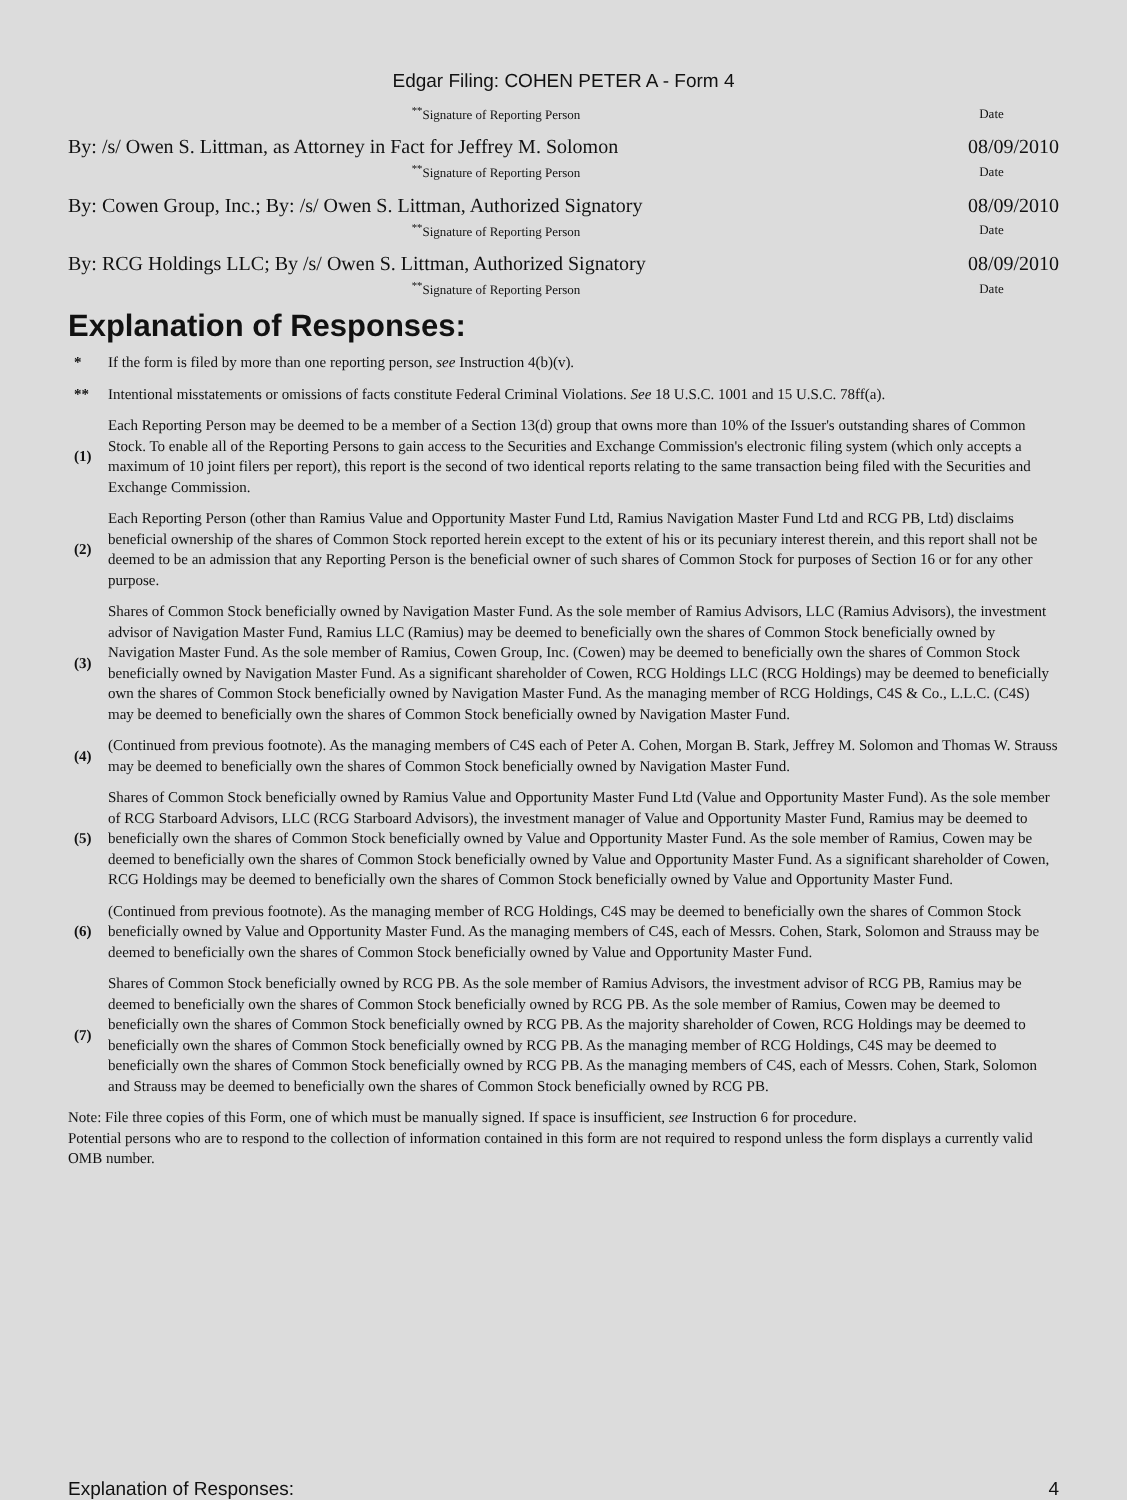Edgar Filing: COHEN PETER A - Form 4
| <sup>**</sup> Signature of Reporting Person | Date |
| By: /s/ Owen S. Littman, as Attorney in Fact for Jeffrey M. Solomon | 08/09/2010 |
| <sup>**</sup> Signature of Reporting Person | Date |
| By: Cowen Group, Inc.; By: /s/ Owen S. Littman, Authorized Signatory | 08/09/2010 |
| <sup>**</sup> Signature of Reporting Person | Date |
| By: RCG Holdings LLC; By /s/ Owen S. Littman, Authorized Signatory | 08/09/2010 |
| <sup>**</sup> Signature of Reporting Person | Date |
Explanation of Responses:
| * | If the form is filed by more than one reporting person, see Instruction 4(b)(v). |
| ** | Intentional misstatements or omissions of facts constitute Federal Criminal Violations. See 18 U.S.C. 1001 and 15 U.S.C. 78ff(a). |
| (1) | Each Reporting Person may be deemed to be a member of a Section 13(d) group that owns more than 10% of the Issuer's outstanding shares of Common Stock. To enable all of the Reporting Persons to gain access to the Securities and Exchange Commission's electronic filing system (which only accepts a maximum of 10 joint filers per report), this report is the second of two identical reports relating to the same transaction being filed with the Securities and Exchange Commission. |
| (2) | Each Reporting Person (other than Ramius Value and Opportunity Master Fund Ltd, Ramius Navigation Master Fund Ltd and RCG PB, Ltd) disclaims beneficial ownership of the shares of Common Stock reported herein except to the extent of his or its pecuniary interest therein, and this report shall not be deemed to be an admission that any Reporting Person is the beneficial owner of such shares of Common Stock for purposes of Section 16 or for any other purpose. |
| (3) | Shares of Common Stock beneficially owned by Navigation Master Fund. As the sole member of Ramius Advisors, LLC (Ramius Advisors), the investment advisor of Navigation Master Fund, Ramius LLC (Ramius) may be deemed to beneficially own the shares of Common Stock beneficially owned by Navigation Master Fund. As the sole member of Ramius, Cowen Group, Inc. (Cowen) may be deemed to beneficially own the shares of Common Stock beneficially owned by Navigation Master Fund. As a significant shareholder of Cowen, RCG Holdings LLC (RCG Holdings) may be deemed to beneficially own the shares of Common Stock beneficially owned by Navigation Master Fund. As the managing member of RCG Holdings, C4S & Co., L.L.C. (C4S) may be deemed to beneficially own the shares of Common Stock beneficially owned by Navigation Master Fund. |
| (4) | (Continued from previous footnote). As the managing members of C4S each of Peter A. Cohen, Morgan B. Stark, Jeffrey M. Solomon and Thomas W. Strauss may be deemed to beneficially own the shares of Common Stock beneficially owned by Navigation Master Fund. |
| (5) | Shares of Common Stock beneficially owned by Ramius Value and Opportunity Master Fund Ltd (Value and Opportunity Master Fund). As the sole member of RCG Starboard Advisors, LLC (RCG Starboard Advisors), the investment manager of Value and Opportunity Master Fund, Ramius may be deemed to beneficially own the shares of Common Stock beneficially owned by Value and Opportunity Master Fund. As the sole member of Ramius, Cowen may be deemed to beneficially own the shares of Common Stock beneficially owned by Value and Opportunity Master Fund. As a significant shareholder of Cowen, RCG Holdings may be deemed to beneficially own the shares of Common Stock beneficially owned by Value and Opportunity Master Fund. |
| (6) | (Continued from previous footnote). As the managing member of RCG Holdings, C4S may be deemed to beneficially own the shares of Common Stock beneficially owned by Value and Opportunity Master Fund. As the managing members of C4S, each of Messrs. Cohen, Stark, Solomon and Strauss may be deemed to beneficially own the shares of Common Stock beneficially owned by Value and Opportunity Master Fund. |
| (7) | Shares of Common Stock beneficially owned by RCG PB. As the sole member of Ramius Advisors, the investment advisor of RCG PB, Ramius may be deemed to beneficially own the shares of Common Stock beneficially owned by RCG PB. As the sole member of Ramius, Cowen may be deemed to beneficially own the shares of Common Stock beneficially owned by RCG PB. As the majority shareholder of Cowen, RCG Holdings may be deemed to beneficially own the shares of Common Stock beneficially owned by RCG PB. As the managing member of RCG Holdings, C4S may be deemed to beneficially own the shares of Common Stock beneficially owned by RCG PB. As the managing members of C4S, each of Messrs. Cohen, Stark, Solomon and Strauss may be deemed to beneficially own the shares of Common Stock beneficially owned by RCG PB. |
Note: File three copies of this Form, one of which must be manually signed. If space is insufficient, see Instruction 6 for procedure.
Potential persons who are to respond to the collection of information contained in this form are not required to respond unless the form displays a currently valid OMB number.
Explanation of Responses: 4